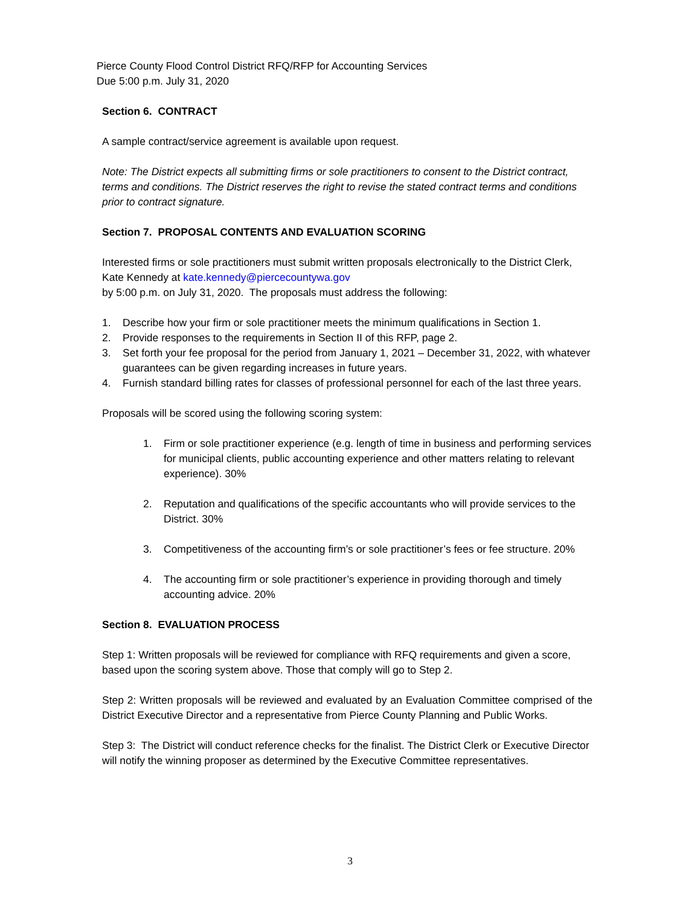Pierce County Flood Control District RFQ/RFP for Accounting Services
Due 5:00 p.m. July 31, 2020
Section 6. CONTRACT
A sample contract/service agreement is available upon request.
Note: The District expects all submitting firms or sole practitioners to consent to the District contract, terms and conditions. The District reserves the right to revise the stated contract terms and conditions prior to contract signature.
Section 7. PROPOSAL CONTENTS AND EVALUATION SCORING
Interested firms or sole practitioners must submit written proposals electronically to the District Clerk, Kate Kennedy at kate.kennedy@piercecountywa.gov
by 5:00 p.m. on July 31, 2020. The proposals must address the following:
1. Describe how your firm or sole practitioner meets the minimum qualifications in Section 1.
2. Provide responses to the requirements in Section II of this RFP, page 2.
3. Set forth your fee proposal for the period from January 1, 2021 – December 31, 2022, with whatever guarantees can be given regarding increases in future years.
4. Furnish standard billing rates for classes of professional personnel for each of the last three years.
Proposals will be scored using the following scoring system:
1. Firm or sole practitioner experience (e.g. length of time in business and performing services for municipal clients, public accounting experience and other matters relating to relevant experience). 30%
2. Reputation and qualifications of the specific accountants who will provide services to the District. 30%
3. Competitiveness of the accounting firm’s or sole practitioner’s fees or fee structure. 20%
4. The accounting firm or sole practitioner’s experience in providing thorough and timely accounting advice. 20%
Section 8. EVALUATION PROCESS
Step 1: Written proposals will be reviewed for compliance with RFQ requirements and given a score, based upon the scoring system above. Those that comply will go to Step 2.
Step 2: Written proposals will be reviewed and evaluated by an Evaluation Committee comprised of the District Executive Director and a representative from Pierce County Planning and Public Works.
Step 3: The District will conduct reference checks for the finalist. The District Clerk or Executive Director will notify the winning proposer as determined by the Executive Committee representatives.
3